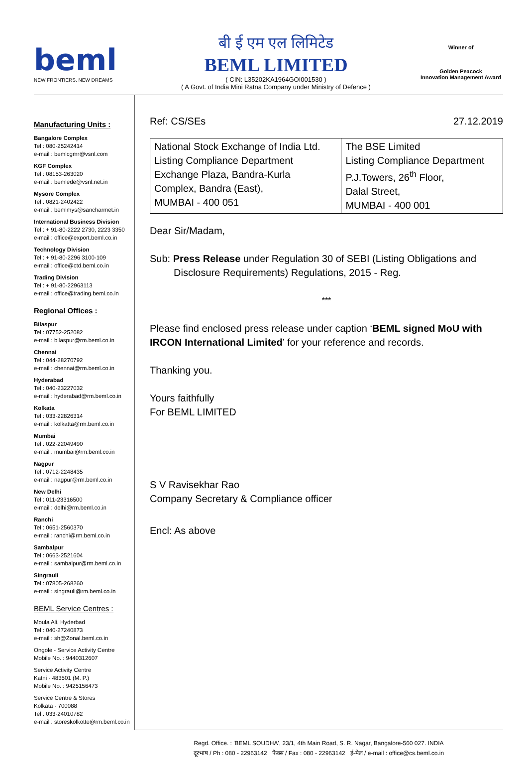beml
NEW FRONTIERS. NEW DREAMS
बी ई एम एल लिमिटेड
BEML LIMITED
( CIN: L35202KA1964GOI001530 )
( A Govt. of India Mini Ratna Company under Ministry of Defence )
Winner of
Golden Peacock
Innovation Management Award
Manufacturing Units :
Bangalore Complex
Tel : 080-25242414
e-mail : bemlcgmr@vsnl.com
KGF Complex
Tel : 08153-263020
e-mail : bemlede@vsnl.net.in
Mysore Complex
Tel : 0821-2402422
e-mail : bemlmys@sancharmet.in
International Business Division
Tel : + 91-80-2222 2730, 2223 3350
e-mail : office@export.beml.co.in
Technology Division
Tel : + 91-80-2296 3100-109
e-mail : office@ctd.beml.co.in
Trading Division
Tel : + 91-80-22963113
e-mail : office@trading.beml.co.in
Regional Offices :
Bilaspur
Tel : 07752-252082
e-mail : bilaspur@rm.beml.co.in
Chennai
Tel : 044-28270792
e-mail : chennai@rm.beml.co.in
Hyderabad
Tel : 040-23227032
e-mail : hyderabad@rm.beml.co.in
Kolkata
Tel : 033-22826314
e-mail : kolkatta@rm.beml.co.in
Mumbai
Tel : 022-22049490
e-mail : mumbai@rm.beml.co.in
Nagpur
Tel : 0712-2248435
e-mail : nagpur@rm.beml.co.in
New Delhi
Tel : 011-23316500
e-mail : delhi@rm.beml.co.in
Ranchi
Tel : 0651-2560370
e-mail : ranchi@rm.beml.co.in
Sambalpur
Tel : 0663-2521604
e-mail : sambalpur@rm.beml.co.in
Singrauli
Tel : 07805-268260
e-mail : singrauli@rm.beml.co.in
BEML Service Centres :
Moula Ali, Hyderbad
Tel : 040-27240873
e-mail : sh@Zonal.beml.co.in
Ongole - Service Activity Centre
Mobile No. : 9440312607
Service Activity Centre
Katni - 483501 (M. P.)
Mobile No. : 9425156473
Service Centre & Stores
Kolkata - 700088
Tel : 033-24010782
e-mail : storeskolkotte@rm.beml.co.in
Ref: CS/SEs 27.12.2019
| National Stock Exchange of India Ltd. Listing Compliance Department Exchange Plaza, Bandra-Kurla Complex, Bandra (East), MUMBAI - 400 051 | The BSE Limited Listing Compliance Department P.J.Towers, 26<sup>th</sup> Floor, Dalal Street, MUMBAI - 400 001 |
Dear Sir/Madam,
Sub: Press Release under Regulation 30 of SEBI (Listing Obligations and Disclosure Requirements) Regulations, 2015 - Reg.
***
Please find enclosed press release under caption ‘BEML signed MoU with IRCON International Limited’ for your reference and records.
Thanking you.
Yours faithfully
For BEML LIMITED
S V Ravisekhar Rao
Company Secretary & Compliance officer
Encl: As above
Regd. Office. : 'BEML SOUDHA', 23/1, 4th Main Road, S. R. Nagar, Bangalore-560 027. INDIA
दूरभाष / Ph : 080 - 22963142 फैक्स / Fax : 080 - 22963142 ई-मेल / e-mail : office@cs.beml.co.in